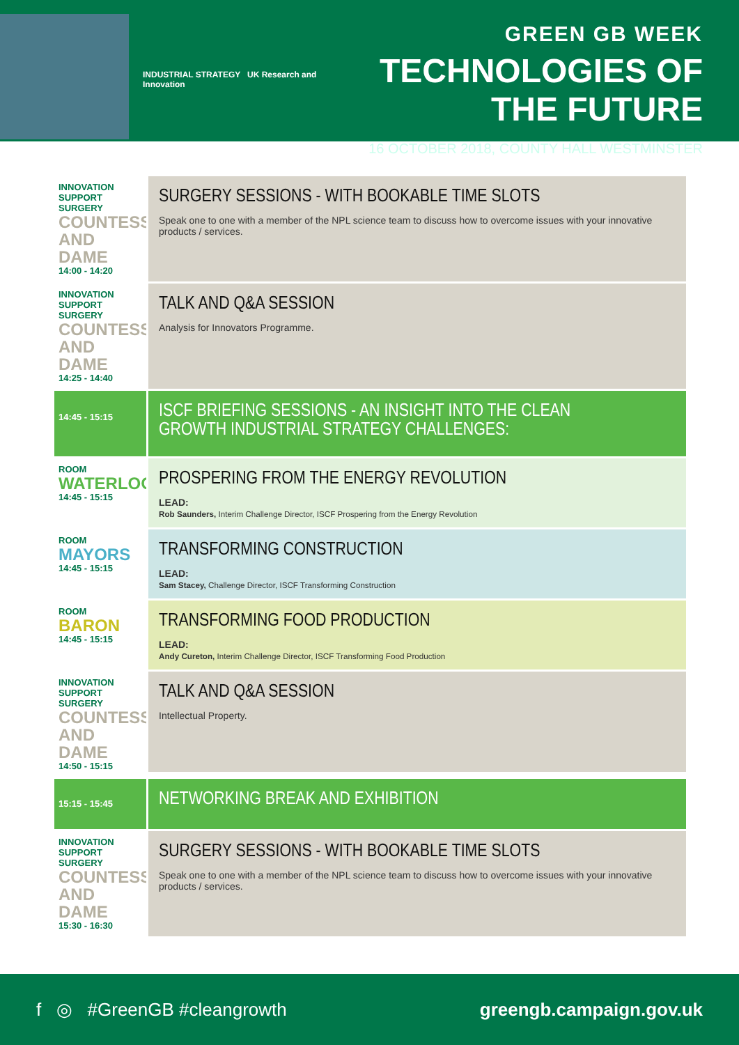INDUSTRIAL STRATEGY UK Research and Innovation
GREEN GB WEEK
TECHNOLOGIES OF THE FUTURE
16 OCTOBER 2018, COUNTY HALL WESTMINSTER
INNOVATION SUPPORT SURGERY
COUNTESS AND DAME
14:00 - 14:20
SURGERY SESSIONS - WITH BOOKABLE TIME SLOTS
Speak one to one with a member of the NPL science team to discuss how to overcome issues with your innovative products / services.
INNOVATION SUPPORT SURGERY
COUNTESS AND DAME
14:25 - 14:40
TALK AND Q&A SESSION
Analysis for Innovators Programme.
14:45 - 15:15
ISCF BRIEFING SESSIONS - AN INSIGHT INTO THE CLEAN
GROWTH INDUSTRIAL STRATEGY CHALLENGES:
ROOM
WATERLOO
14:45 - 15:15
PROSPERING FROM THE ENERGY REVOLUTION
LEAD:
Rob Saunders, Interim Challenge Director, ISCF Prospering from the Energy Revolution
ROOM
MAYORS
14:45 - 15:15
TRANSFORMING CONSTRUCTION
LEAD:
Sam Stacey, Challenge Director, ISCF Transforming Construction
ROOM
BARON
14:45 - 15:15
TRANSFORMING FOOD PRODUCTION
LEAD:
Andy Cureton, Interim Challenge Director, ISCF Transforming Food Production
INNOVATION SUPPORT SURGERY
COUNTESS AND DAME
14:50 - 15:15
TALK AND Q&A SESSION
Intellectual Property.
15:15 - 15:45
NETWORKING BREAK AND EXHIBITION
INNOVATION SUPPORT SURGERY
COUNTESS AND DAME
15:30 - 16:30
SURGERY SESSIONS - WITH BOOKABLE TIME SLOTS
Speak one to one with a member of the NPL science team to discuss how to overcome issues with your innovative products / services.
f ◎ #GreenGB #cleangrowth greengb.campaign.gov.uk